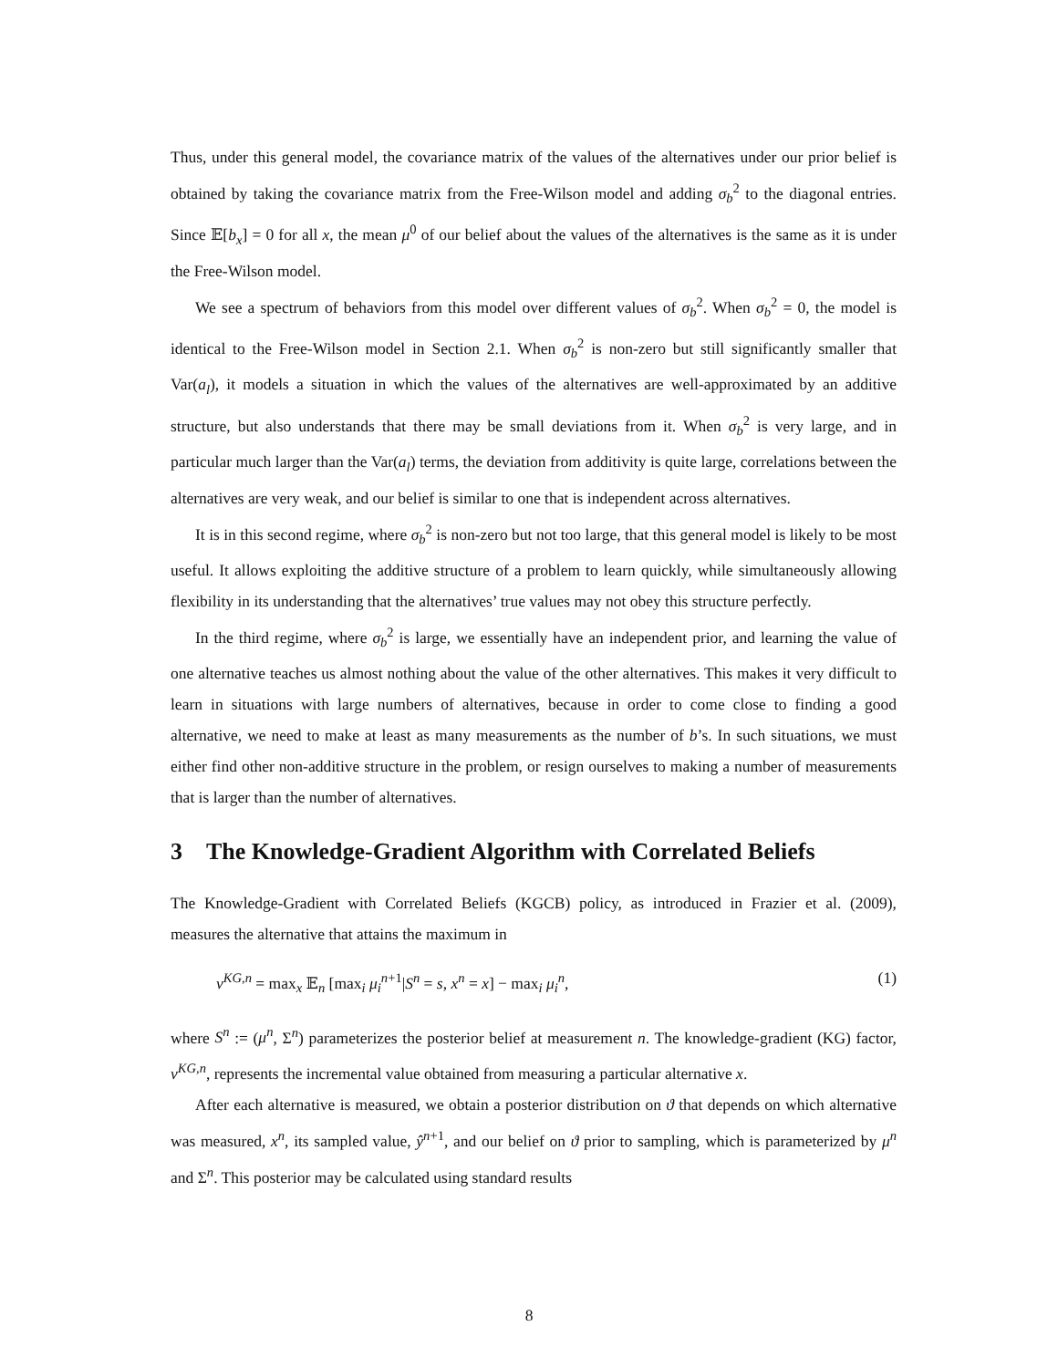Thus, under this general model, the covariance matrix of the values of the alternatives under our prior belief is obtained by taking the covariance matrix from the Free-Wilson model and adding σ<sub>b</sub><sup>2</sup> to the diagonal entries. Since 𝔼[b<sub>x</sub>] = 0 for all x, the mean μ<sup>0</sup> of our belief about the values of the alternatives is the same as it is under the Free-Wilson model.
We see a spectrum of behaviors from this model over different values of σ<sub>b</sub><sup>2</sup>. When σ<sub>b</sub><sup>2</sup> = 0, the model is identical to the Free-Wilson model in Section 2.1. When σ<sub>b</sub><sup>2</sup> is non-zero but still significantly smaller that Var(a<sub>l</sub>), it models a situation in which the values of the alternatives are well-approximated by an additive structure, but also understands that there may be small deviations from it. When σ<sub>b</sub><sup>2</sup> is very large, and in particular much larger than the Var(a<sub>l</sub>) terms, the deviation from additivity is quite large, correlations between the alternatives are very weak, and our belief is similar to one that is independent across alternatives.
It is in this second regime, where σ<sub>b</sub><sup>2</sup> is non-zero but not too large, that this general model is likely to be most useful. It allows exploiting the additive structure of a problem to learn quickly, while simultaneously allowing flexibility in its understanding that the alternatives’ true values may not obey this structure perfectly.
In the third regime, where σ<sub>b</sub><sup>2</sup> is large, we essentially have an independent prior, and learning the value of one alternative teaches us almost nothing about the value of the other alternatives. This makes it very difficult to learn in situations with large numbers of alternatives, because in order to come close to finding a good alternative, we need to make at least as many measurements as the number of b’s. In such situations, we must either find other non-additive structure in the problem, or resign ourselves to making a number of measurements that is larger than the number of alternatives.
3 The Knowledge-Gradient Algorithm with Correlated Beliefs
The Knowledge-Gradient with Correlated Beliefs (KGCB) policy, as introduced in Frazier et al. (2009), measures the alternative that attains the maximum in
ν<sup>KG,n</sup> = max<sub>x</sub> 𝔼<sub>n</sub> [max<sub>i</sub> μ<sub>i</sub><sup>n+1</sup>|S<sup>n</sup> = s, x<sup>n</sup> = x] − max<sub>i</sub> μ<sub>i</sub><sup>n</sup>, (1)
where S<sup>n</sup> := (μ<sup>n</sup>, Σ<sup>n</sup>) parameterizes the posterior belief at measurement n. The knowledge-gradient (KG) factor, ν<sup>KG,n</sup>, represents the incremental value obtained from measuring a particular alternative x.
After each alternative is measured, we obtain a posterior distribution on ϑ that depends on which alternative was measured, x<sup>n</sup>, its sampled value, ŷ<sup>n+1</sup>, and our belief on ϑ prior to sampling, which is parameterized by μ<sup>n</sup> and Σ<sup>n</sup>. This posterior may be calculated using standard results
8